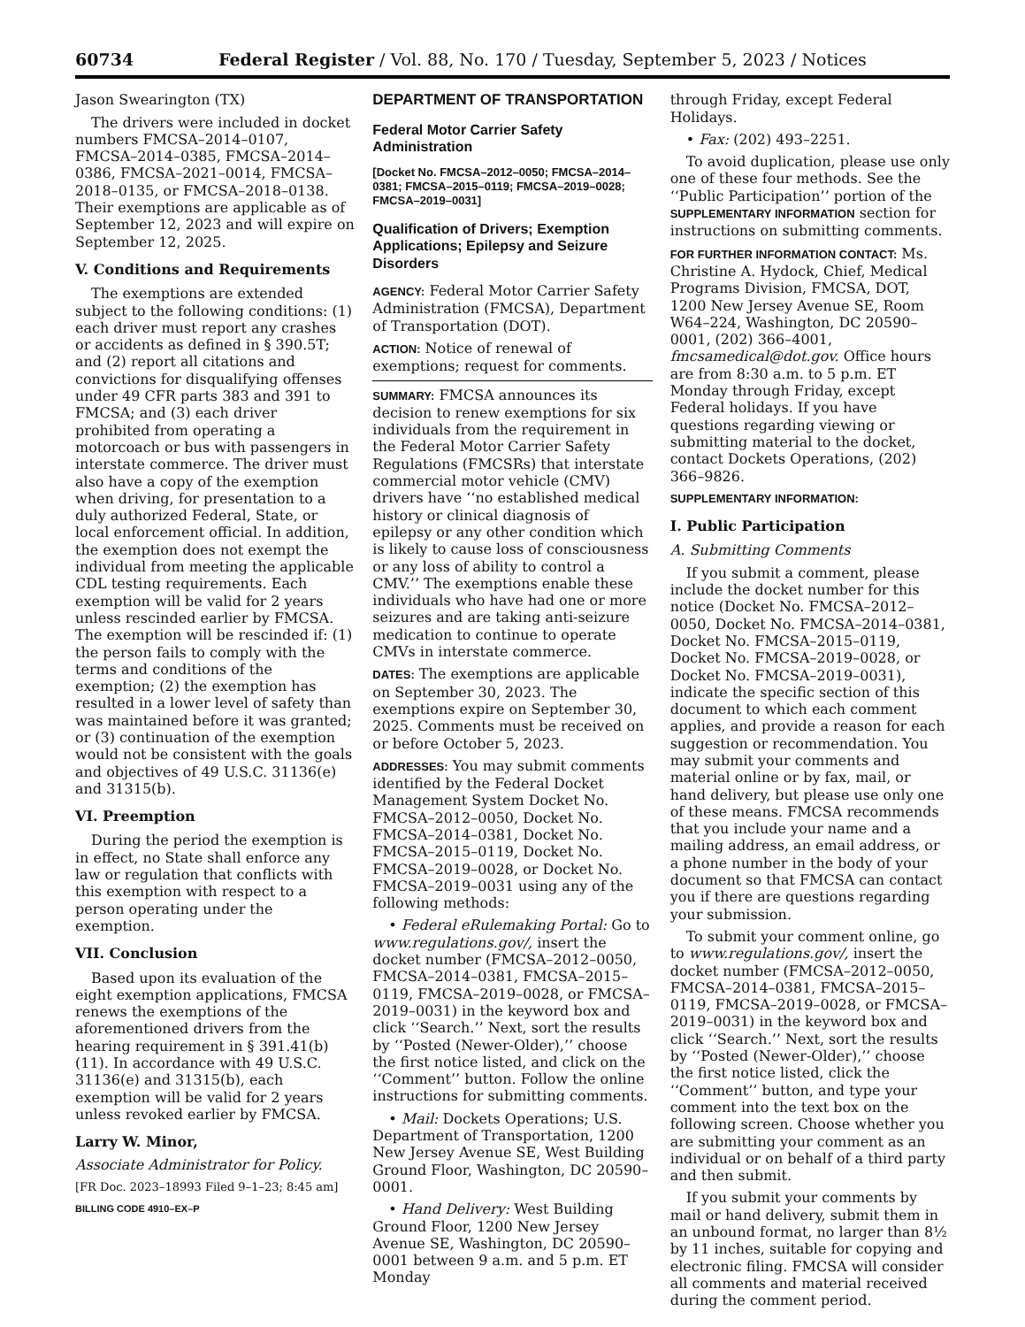60734 Federal Register / Vol. 88, No. 170 / Tuesday, September 5, 2023 / Notices
Jason Swearington (TX)
The drivers were included in docket numbers FMCSA–2014–0107, FMCSA–2014–0385, FMCSA–2014–0386, FMCSA–2021–0014, FMCSA–2018–0135, or FMCSA–2018–0138. Their exemptions are applicable as of September 12, 2023 and will expire on September 12, 2025.
V. Conditions and Requirements
The exemptions are extended subject to the following conditions: (1) each driver must report any crashes or accidents as defined in § 390.5T; and (2) report all citations and convictions for disqualifying offenses under 49 CFR parts 383 and 391 to FMCSA; and (3) each driver prohibited from operating a motorcoach or bus with passengers in interstate commerce. The driver must also have a copy of the exemption when driving, for presentation to a duly authorized Federal, State, or local enforcement official. In addition, the exemption does not exempt the individual from meeting the applicable CDL testing requirements. Each exemption will be valid for 2 years unless rescinded earlier by FMCSA. The exemption will be rescinded if: (1) the person fails to comply with the terms and conditions of the exemption; (2) the exemption has resulted in a lower level of safety than was maintained before it was granted; or (3) continuation of the exemption would not be consistent with the goals and objectives of 49 U.S.C. 31136(e) and 31315(b).
VI. Preemption
During the period the exemption is in effect, no State shall enforce any law or regulation that conflicts with this exemption with respect to a person operating under the exemption.
VII. Conclusion
Based upon its evaluation of the eight exemption applications, FMCSA renews the exemptions of the aforementioned drivers from the hearing requirement in § 391.41(b)(11). In accordance with 49 U.S.C. 31136(e) and 31315(b), each exemption will be valid for 2 years unless revoked earlier by FMCSA.
Larry W. Minor,
Associate Administrator for Policy.
[FR Doc. 2023–18993 Filed 9–1–23; 8:45 am]
BILLING CODE 4910–EX–P
DEPARTMENT OF TRANSPORTATION
Federal Motor Carrier Safety Administration
[Docket No. FMCSA–2012–0050; FMCSA–2014–0381; FMCSA–2015–0119; FMCSA–2019–0028; FMCSA–2019–0031]
Qualification of Drivers; Exemption Applications; Epilepsy and Seizure Disorders
AGENCY: Federal Motor Carrier Safety Administration (FMCSA), Department of Transportation (DOT).
ACTION: Notice of renewal of exemptions; request for comments.
SUMMARY: FMCSA announces its decision to renew exemptions for six individuals from the requirement in the Federal Motor Carrier Safety Regulations (FMCSRs) that interstate commercial motor vehicle (CMV) drivers have ‘‘no established medical history or clinical diagnosis of epilepsy or any other condition which is likely to cause loss of consciousness or any loss of ability to control a CMV.’’ The exemptions enable these individuals who have had one or more seizures and are taking anti-seizure medication to continue to operate CMVs in interstate commerce.
DATES: The exemptions are applicable on September 30, 2023. The exemptions expire on September 30, 2025. Comments must be received on or before October 5, 2023.
ADDRESSES: You may submit comments identified by the Federal Docket Management System Docket No. FMCSA–2012–0050, Docket No. FMCSA–2014–0381, Docket No. FMCSA–2015–0119, Docket No. FMCSA–2019–0028, or Docket No. FMCSA–2019–0031 using any of the following methods:
• Federal eRulemaking Portal: Go to www.regulations.gov/, insert the docket number (FMCSA–2012–0050, FMCSA–2014–0381, FMCSA–2015–0119, FMCSA–2019–0028, or FMCSA–2019–0031) in the keyword box and click ‘‘Search.’’ Next, sort the results by ‘‘Posted (Newer-Older),’’ choose the first notice listed, and click on the ‘‘Comment’’ button. Follow the online instructions for submitting comments.
• Mail: Dockets Operations; U.S. Department of Transportation, 1200 New Jersey Avenue SE, West Building Ground Floor, Washington, DC 20590–0001.
• Hand Delivery: West Building Ground Floor, 1200 New Jersey Avenue SE, Washington, DC 20590–0001 between 9 a.m. and 5 p.m. ET Monday
through Friday, except Federal Holidays.
• Fax: (202) 493–2251.
To avoid duplication, please use only one of these four methods. See the ‘‘Public Participation’’ portion of the SUPPLEMENTARY INFORMATION section for instructions on submitting comments.
FOR FURTHER INFORMATION CONTACT: Ms. Christine A. Hydock, Chief, Medical Programs Division, FMCSA, DOT, 1200 New Jersey Avenue SE, Room W64–224, Washington, DC 20590–0001, (202) 366–4001, fmcsamedical@dot.gov. Office hours are from 8:30 a.m. to 5 p.m. ET Monday through Friday, except Federal holidays. If you have questions regarding viewing or submitting material to the docket, contact Dockets Operations, (202) 366–9826.
SUPPLEMENTARY INFORMATION:
I. Public Participation
A. Submitting Comments
If you submit a comment, please include the docket number for this notice (Docket No. FMCSA–2012–0050, Docket No. FMCSA–2014–0381, Docket No. FMCSA–2015–0119, Docket No. FMCSA–2019–0028, or Docket No. FMCSA–2019–0031), indicate the specific section of this document to which each comment applies, and provide a reason for each suggestion or recommendation. You may submit your comments and material online or by fax, mail, or hand delivery, but please use only one of these means. FMCSA recommends that you include your name and a mailing address, an email address, or a phone number in the body of your document so that FMCSA can contact you if there are questions regarding your submission.
To submit your comment online, go to www.regulations.gov/, insert the docket number (FMCSA–2012–0050, FMCSA–2014–0381, FMCSA–2015–0119, FMCSA–2019–0028, or FMCSA–2019–0031) in the keyword box and click ‘‘Search.’’ Next, sort the results by ‘‘Posted (Newer-Older),’’ choose the first notice listed, click the ‘‘Comment’’ button, and type your comment into the text box on the following screen. Choose whether you are submitting your comment as an individual or on behalf of a third party and then submit.
If you submit your comments by mail or hand delivery, submit them in an unbound format, no larger than 8½ by 11 inches, suitable for copying and electronic filing. FMCSA will consider all comments and material received during the comment period.